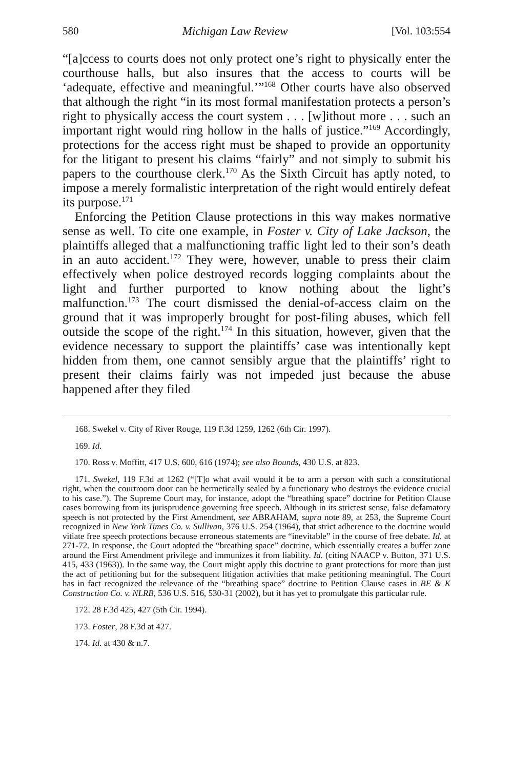580 Michigan Law Review [Vol. 103:554
“[a]ccess to courts does not only protect one’s right to physically enter the courthouse halls, but also insures that the access to courts will be ‘adequate, effective and meaningful.’”<sup>168</sup> Other courts have also observed that although the right “in its most formal manifestation protects a person’s right to physically access the court system . . . [w]ithout more . . . such an important right would ring hollow in the halls of justice.”<sup>169</sup> Accordingly, protections for the access right must be shaped to provide an opportunity for the litigant to present his claims “fairly” and not simply to submit his papers to the courthouse clerk.<sup>170</sup> As the Sixth Circuit has aptly noted, to impose a merely formalistic interpretation of the right would entirely defeat its purpose.<sup>171</sup>
Enforcing the Petition Clause protections in this way makes normative sense as well. To cite one example, in Foster v. City of Lake Jackson, the plaintiffs alleged that a malfunctioning traffic light led to their son’s death in an auto accident.<sup>172</sup> They were, however, unable to press their claim effectively when police destroyed records logging complaints about the light and further purported to know nothing about the light’s malfunction.<sup>173</sup> The court dismissed the denial-of-access claim on the ground that it was improperly brought for post-filing abuses, which fell outside the scope of the right.<sup>174</sup> In this situation, however, given that the evidence necessary to support the plaintiffs’ case was intentionally kept hidden from them, one cannot sensibly argue that the plaintiffs’ right to present their claims fairly was not impeded just because the abuse happened after they filed
168. Swekel v. City of River Rouge, 119 F.3d 1259, 1262 (6th Cir. 1997).
169. Id.
170. Ross v. Moffitt, 417 U.S. 600, 616 (1974); see also Bounds, 430 U.S. at 823.
171. Swekel, 119 F.3d at 1262 (“[T]o what avail would it be to arm a person with such a constitutional right, when the courtroom door can be hermetically sealed by a functionary who destroys the evidence crucial to his case.”). The Supreme Court may, for instance, adopt the “breathing space” doctrine for Petition Clause cases borrowing from its jurisprudence governing free speech. Although in its strictest sense, false defamatory speech is not protected by the First Amendment, see ABRAHAM, supra note 89, at 253, the Supreme Court recognized in New York Times Co. v. Sullivan, 376 U.S. 254 (1964), that strict adherence to the doctrine would vitiate free speech protections because erroneous statements are “inevitable” in the course of free debate. Id. at 271-72. In response, the Court adopted the “breathing space” doctrine, which essentially creates a buffer zone around the First Amendment privilege and immunizes it from liability. Id. (citing NAACP v. Button, 371 U.S. 415, 433 (1963)). In the same way, the Court might apply this doctrine to grant protections for more than just the act of petitioning but for the subsequent litigation activities that make petitioning meaningful. The Court has in fact recognized the relevance of the “breathing space” doctrine to Petition Clause cases in BE & K Construction Co. v. NLRB, 536 U.S. 516, 530-31 (2002), but it has yet to promulgate this particular rule.
172. 28 F.3d 425, 427 (5th Cir. 1994).
173. Foster, 28 F.3d at 427.
174. Id. at 430 & n.7.